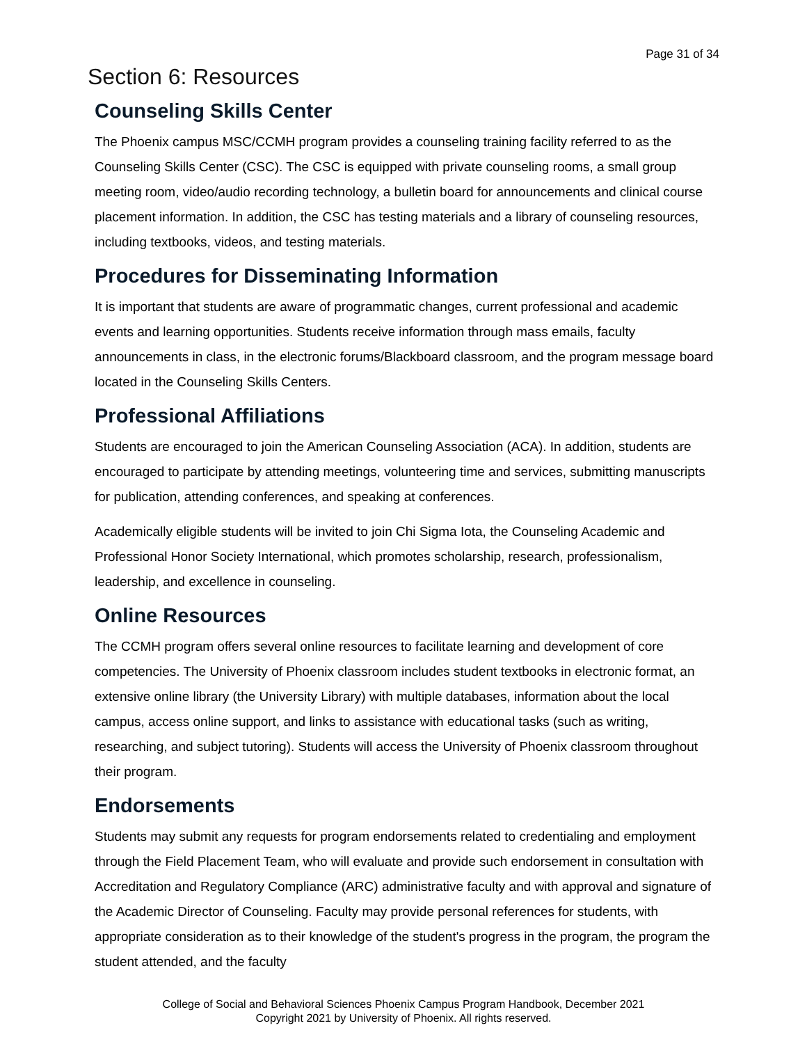Page 31 of 34
Section 6: Resources
Counseling Skills Center
The Phoenix campus MSC/CCMH program provides a counseling training facility referred to as the Counseling Skills Center (CSC). The CSC is equipped with private counseling rooms, a small group meeting room, video/audio recording technology, a bulletin board for announcements and clinical course placement information. In addition, the CSC has testing materials and a library of counseling resources, including textbooks, videos, and testing materials.
Procedures for Disseminating Information
It is important that students are aware of programmatic changes, current professional and academic events and learning opportunities. Students receive information through mass emails, faculty announcements in class, in the electronic forums/Blackboard classroom, and the program message board located in the Counseling Skills Centers.
Professional Affiliations
Students are encouraged to join the American Counseling Association (ACA). In addition, students are encouraged to participate by attending meetings, volunteering time and services, submitting manuscripts for publication, attending conferences, and speaking at conferences.
Academically eligible students will be invited to join Chi Sigma Iota, the Counseling Academic and Professional Honor Society International, which promotes scholarship, research, professionalism, leadership, and excellence in counseling.
Online Resources
The CCMH program offers several online resources to facilitate learning and development of core competencies. The University of Phoenix classroom includes student textbooks in electronic format, an extensive online library (the University Library) with multiple databases, information about the local campus, access online support, and links to assistance with educational tasks (such as writing, researching, and subject tutoring). Students will access the University of Phoenix classroom throughout their program.
Endorsements
Students may submit any requests for program endorsements related to credentialing and employment through the Field Placement Team, who will evaluate and provide such endorsement in consultation with Accreditation and Regulatory Compliance (ARC) administrative faculty and with approval and signature of the Academic Director of Counseling. Faculty may provide personal references for students, with appropriate consideration as to their knowledge of the student's progress in the program, the program the student attended, and the faculty
College of Social and Behavioral Sciences Phoenix Campus Program Handbook, December 2021
Copyright 2021 by University of Phoenix. All rights reserved.